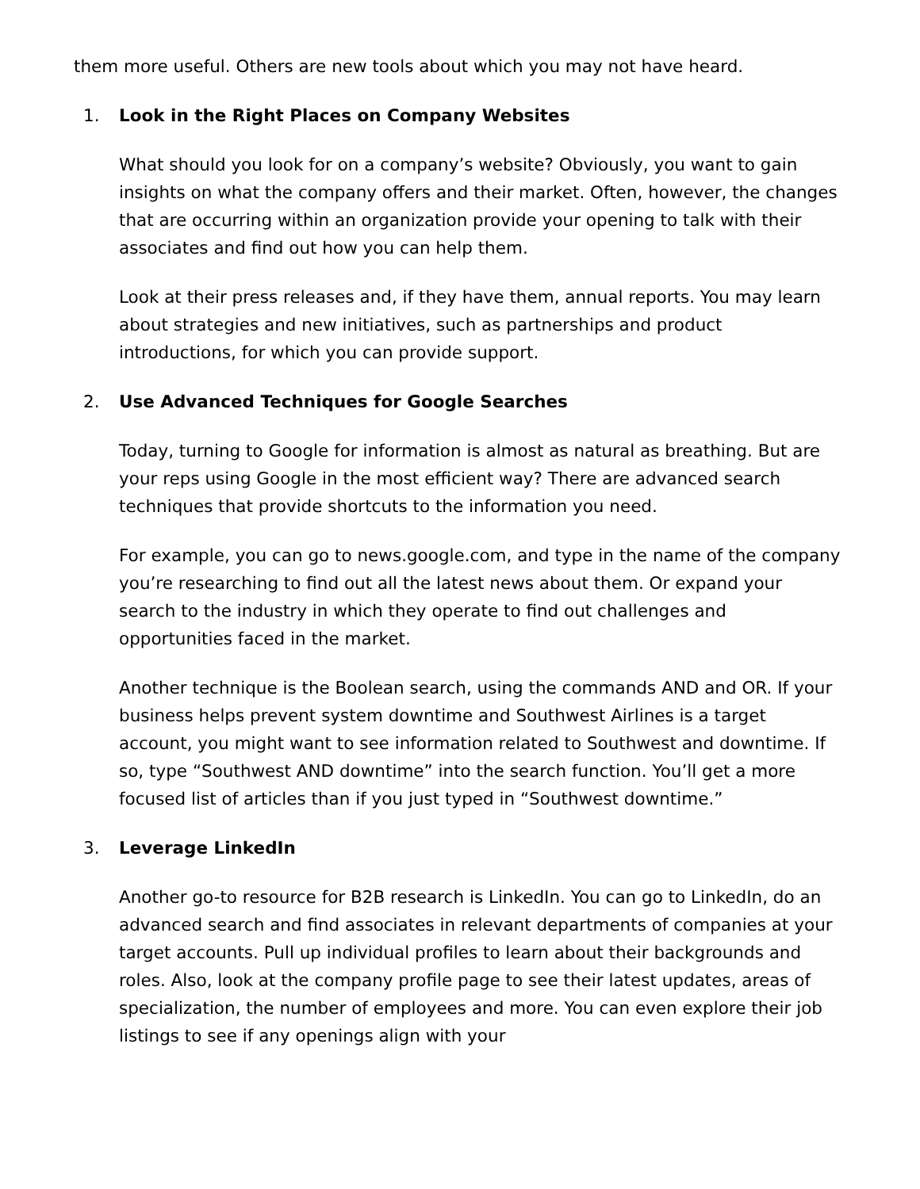them more useful. Others are new tools about which you may not have heard.
1. Look in the Right Places on Company Websites
What should you look for on a company’s website? Obviously, you want to gain insights on what the company offers and their market. Often, however, the changes that are occurring within an organization provide your opening to talk with their associates and find out how you can help them.
Look at their press releases and, if they have them, annual reports. You may learn about strategies and new initiatives, such as partnerships and product introductions, for which you can provide support.
2. Use Advanced Techniques for Google Searches
Today, turning to Google for information is almost as natural as breathing. But are your reps using Google in the most efficient way? There are advanced search techniques that provide shortcuts to the information you need.
For example, you can go to news.google.com, and type in the name of the company you’re researching to find out all the latest news about them. Or expand your search to the industry in which they operate to find out challenges and opportunities faced in the market.
Another technique is the Boolean search, using the commands AND and OR. If your business helps prevent system downtime and Southwest Airlines is a target account, you might want to see information related to Southwest and downtime. If so, type “Southwest AND downtime” into the search function. You’ll get a more focused list of articles than if you just typed in “Southwest downtime.”
3. Leverage LinkedIn
Another go-to resource for B2B research is LinkedIn. You can go to LinkedIn, do an advanced search and find associates in relevant departments of companies at your target accounts. Pull up individual profiles to learn about their backgrounds and roles. Also, look at the company profile page to see their latest updates, areas of specialization, the number of employees and more. You can even explore their job listings to see if any openings align with your